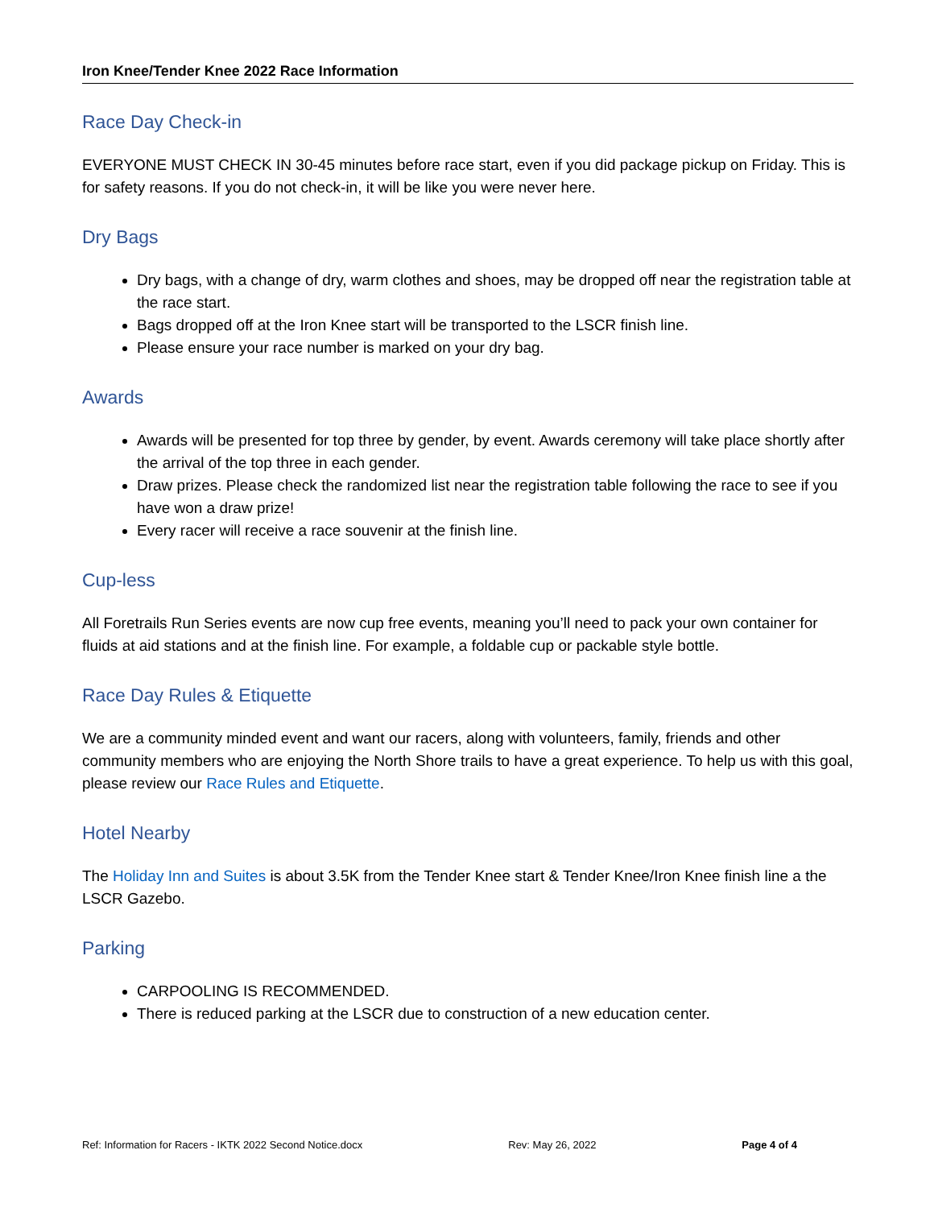Iron Knee/Tender Knee 2022 Race Information
Race Day Check-in
EVERYONE MUST CHECK IN 30-45 minutes before race start, even if you did package pickup on Friday. This is for safety reasons. If you do not check-in, it will be like you were never here.
Dry Bags
Dry bags, with a change of dry, warm clothes and shoes, may be dropped off near the registration table at the race start.
Bags dropped off at the Iron Knee start will be transported to the LSCR finish line.
Please ensure your race number is marked on your dry bag.
Awards
Awards will be presented for top three by gender, by event. Awards ceremony will take place shortly after the arrival of the top three in each gender.
Draw prizes. Please check the randomized list near the registration table following the race to see if you have won a draw prize!
Every racer will receive a race souvenir at the finish line.
Cup-less
All Foretrails Run Series events are now cup free events, meaning you’ll need to pack your own container for fluids at aid stations and at the finish line. For example, a foldable cup or packable style bottle.
Race Day Rules & Etiquette
We are a community minded event and want our racers, along with volunteers, family, friends and other community members who are enjoying the North Shore trails to have a great experience. To help us with this goal, please review our Race Rules and Etiquette.
Hotel Nearby
The Holiday Inn and Suites is about 3.5K from the Tender Knee start & Tender Knee/Iron Knee finish line a the LSCR Gazebo.
Parking
CARPOOLING IS RECOMMENDED.
There is reduced parking at the LSCR due to construction of a new education center.
Ref: Information for Racers - IKTK 2022 Second Notice.docx Rev: May 26, 2022 Page 4 of 4